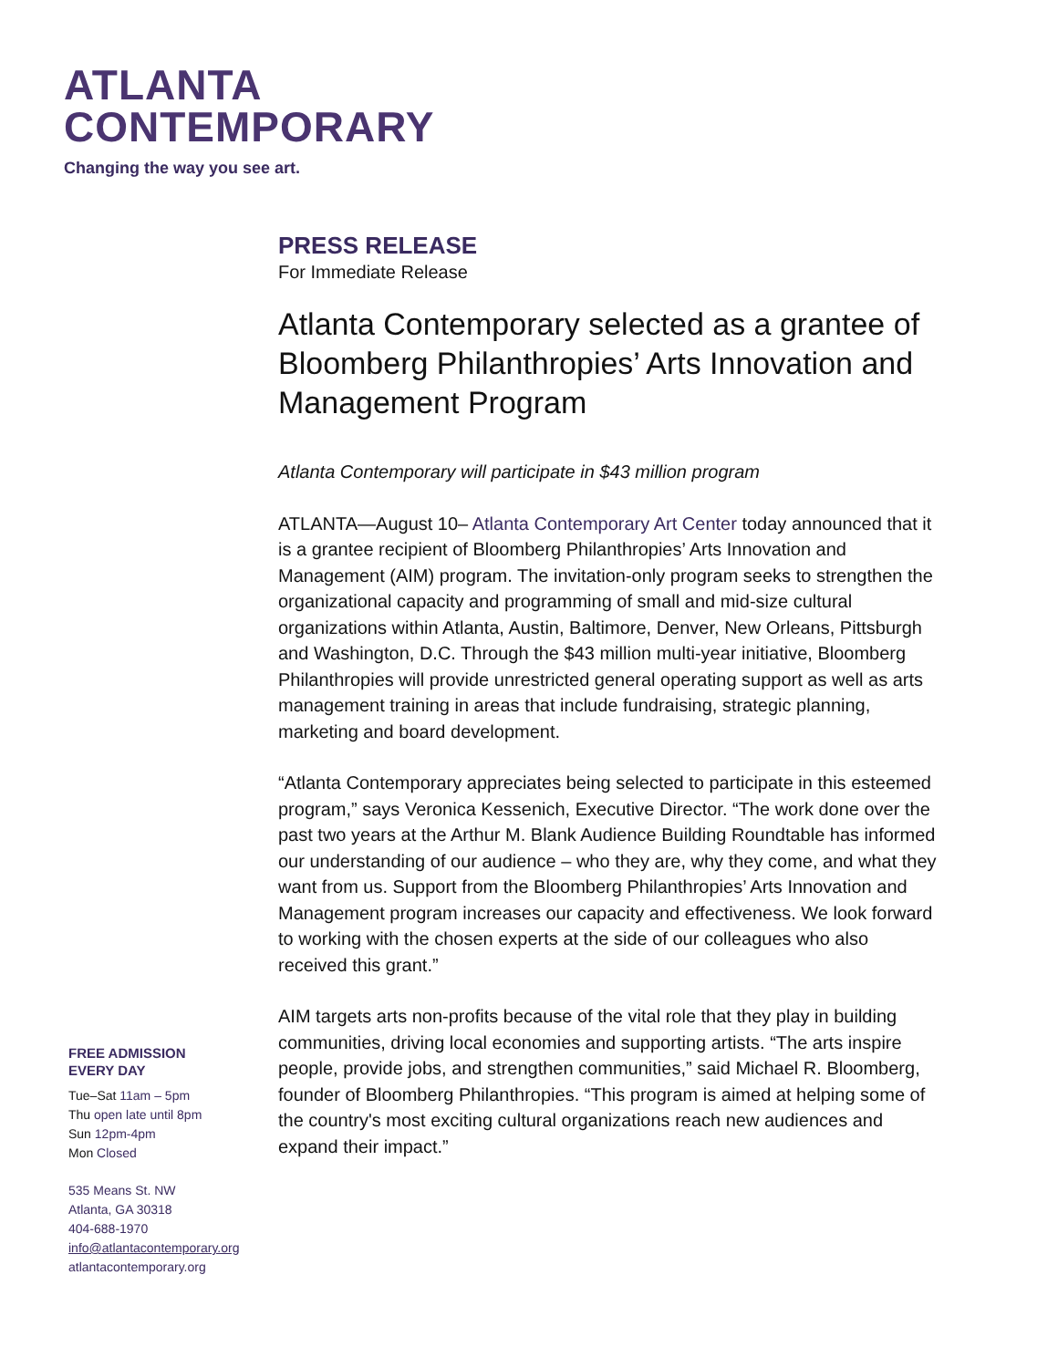ATLANTA
CONTEMPORARY
Changing the way you see art.
FREE ADMISSION
EVERY DAY
Tue–Sat 11am – 5pm
Thu open late until 8pm
Sun 12pm-4pm
Mon Closed
535 Means St. NW
Atlanta, GA 30318
404-688-1970
info@atlantacontemporary.org
atlantacontemporary.org
PRESS RELEASE
For Immediate Release
Atlanta Contemporary selected as a grantee of Bloomberg Philanthropies’ Arts Innovation and Management Program
Atlanta Contemporary will participate in $43 million program
ATLANTA—August 10– Atlanta Contemporary Art Center today announced that it is a grantee recipient of Bloomberg Philanthropies’ Arts Innovation and Management (AIM) program. The invitation-only program seeks to strengthen the organizational capacity and programming of small and mid-size cultural organizations within Atlanta, Austin, Baltimore, Denver, New Orleans, Pittsburgh and Washington, D.C. Through the $43 million multi-year initiative, Bloomberg Philanthropies will provide unrestricted general operating support as well as arts management training in areas that include fundraising, strategic planning, marketing and board development.
“Atlanta Contemporary appreciates being selected to participate in this esteemed program,” says Veronica Kessenich, Executive Director. “The work done over the past two years at the Arthur M. Blank Audience Building Roundtable has informed our understanding of our audience – who they are, why they come, and what they want from us. Support from the Bloomberg Philanthropies’ Arts Innovation and Management program increases our capacity and effectiveness. We look forward to working with the chosen experts at the side of our colleagues who also received this grant.”
AIM targets arts non-profits because of the vital role that they play in building communities, driving local economies and supporting artists. “The arts inspire people, provide jobs, and strengthen communities,” said Michael R. Bloomberg, founder of Bloomberg Philanthropies. “This program is aimed at helping some of the country's most exciting cultural organizations reach new audiences and expand their impact.”